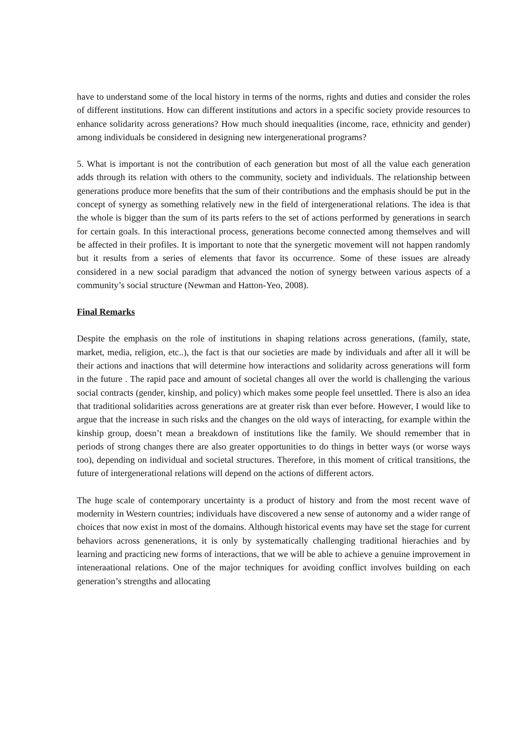have to understand some of the local history in terms of the norms, rights and duties and consider the roles of different institutions. How can different institutions and actors in a specific society provide resources to enhance solidarity across generations? How much should inequalities (income, race, ethnicity and gender) among individuals be considered in designing new intergenerational programs?
5. What is important is not the contribution of each generation but most of all the value each generation adds through its relation with others to the community, society and individuals. The relationship between generations produce more benefits that the sum of their contributions and the emphasis should be put in the concept of synergy as something relatively new in the field of intergenerational relations. The idea is that the whole is bigger than the sum of its parts refers to the set of actions performed by generations in search for certain goals. In this interactional process, generations become connected among themselves and will be affected in their profiles. It is important to note that the synergetic movement will not happen randomly but it results from a series of elements that favor its occurrence. Some of these issues are already considered in a new social paradigm that advanced the notion of synergy between various aspects of a community’s social structure (Newman and Hatton-Yeo, 2008).
Final Remarks
Despite the emphasis on the role of institutions in shaping relations across generations, (family, state, market, media, religion, etc..), the fact is that our societies are made by individuals and after all it will be their actions and inactions that will determine how interactions and solidarity across generations will form in the future . The rapid pace and amount of societal changes all over the world is challenging the various social contracts (gender, kinship, and policy) which makes some people feel unsettled. There is also an idea that traditional solidarities across generations are at greater risk than ever before. However, I would like to argue that the increase in such risks and the changes on the old ways of interacting, for example within the kinship group, doesn’t mean a breakdown of institutions like the family. We should remember that in periods of strong changes there are also greater opportunities to do things in better ways (or worse ways too), depending on individual and societal structures. Therefore, in this moment of critical transitions, the future of intergenerational relations will depend on the actions of different actors.
The huge scale of contemporary uncertainty is a product of history and from the most recent wave of modernity in Western countries; individuals have discovered a new sense of autonomy and a wider range of choices that now exist in most of the domains. Although historical events may have set the stage for current behaviors across genenerations, it is only by systematically challenging traditional hierachies and by learning and practicing new forms of interactions, that we will be able to achieve a genuine improvement in inteneraational relations. One of the major techniques for avoiding conflict involves building on each generation’s strengths and allocating